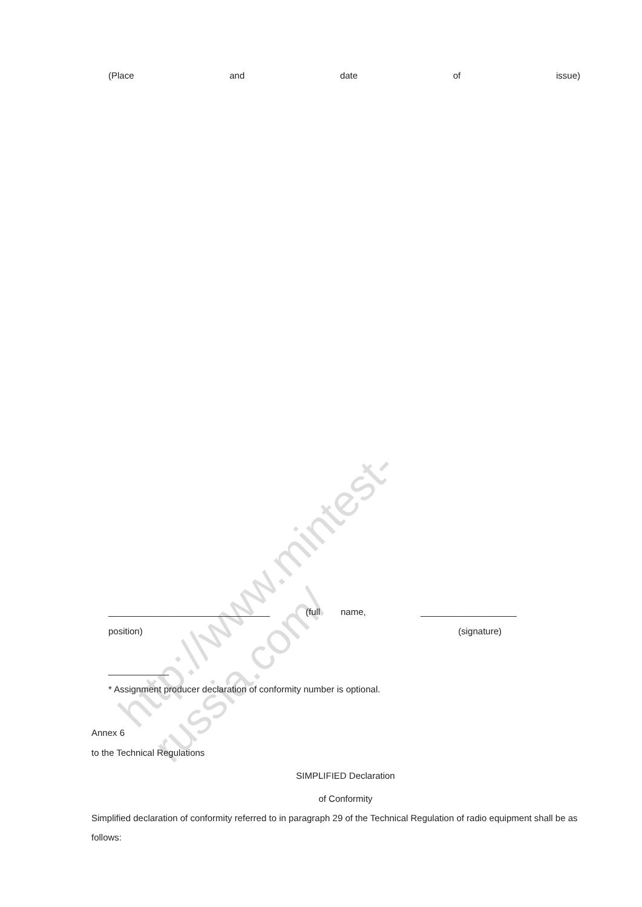http://www.mintest-russia.com/
(Place and date of issue)
________________________________ (full name, ___________________
position) (signature)
____________
* Assignment producer declaration of conformity number is optional.
Annex 6
to the Technical Regulations
SIMPLIFIED Declaration
of Conformity
Simplified declaration of conformity referred to in paragraph 29 of the Technical Regulation of radio equipment shall be as follows: